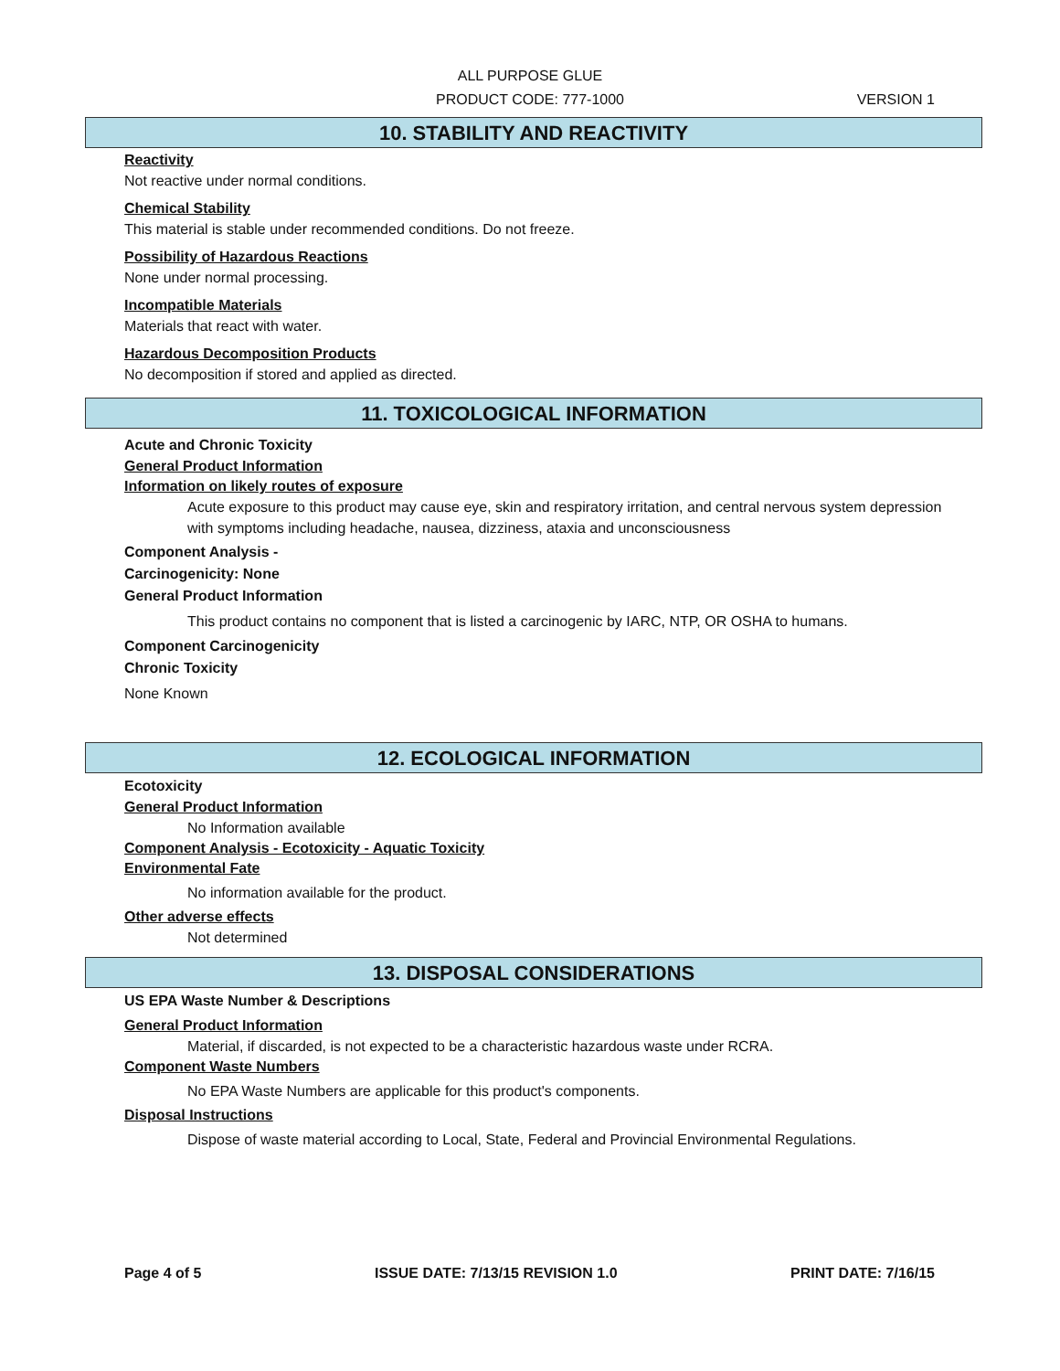ALL PURPOSE GLUE
PRODUCT CODE: 777-1000 VERSION 1
10. STABILITY AND REACTIVITY
Reactivity
Not reactive under normal conditions.
Chemical Stability
This material is stable under recommended conditions. Do not freeze.
Possibility of Hazardous Reactions
None under normal processing.
Incompatible Materials
Materials that react with water.
Hazardous Decomposition Products
No decomposition if stored and applied as directed.
11. TOXICOLOGICAL INFORMATION
Acute and Chronic Toxicity
General Product Information
Information on likely routes of exposure
Acute exposure to this product may cause eye, skin and respiratory irritation, and central nervous system depression with symptoms including headache, nausea, dizziness, ataxia and unconsciousness
Component Analysis -
Carcinogenicity: None
General Product Information
This product contains no component that is listed a carcinogenic by IARC, NTP, OR OSHA to humans.
Component Carcinogenicity
Chronic Toxicity
None Known
12. ECOLOGICAL INFORMATION
Ecotoxicity
General Product Information
No Information available
Component Analysis - Ecotoxicity - Aquatic Toxicity
Environmental Fate
No information available for the product.
Other adverse effects
Not determined
13. DISPOSAL CONSIDERATIONS
US EPA Waste Number & Descriptions
General Product Information
Material, if discarded, is not expected to be a characteristic hazardous waste under RCRA.
Component Waste Numbers
No EPA Waste Numbers are applicable for this product's components.
Disposal Instructions
Dispose of waste material according to Local, State, Federal and Provincial Environmental Regulations.
Page 4 of 5 ISSUE DATE: 7/13/15 REVISION 1.0 PRINT DATE: 7/16/15